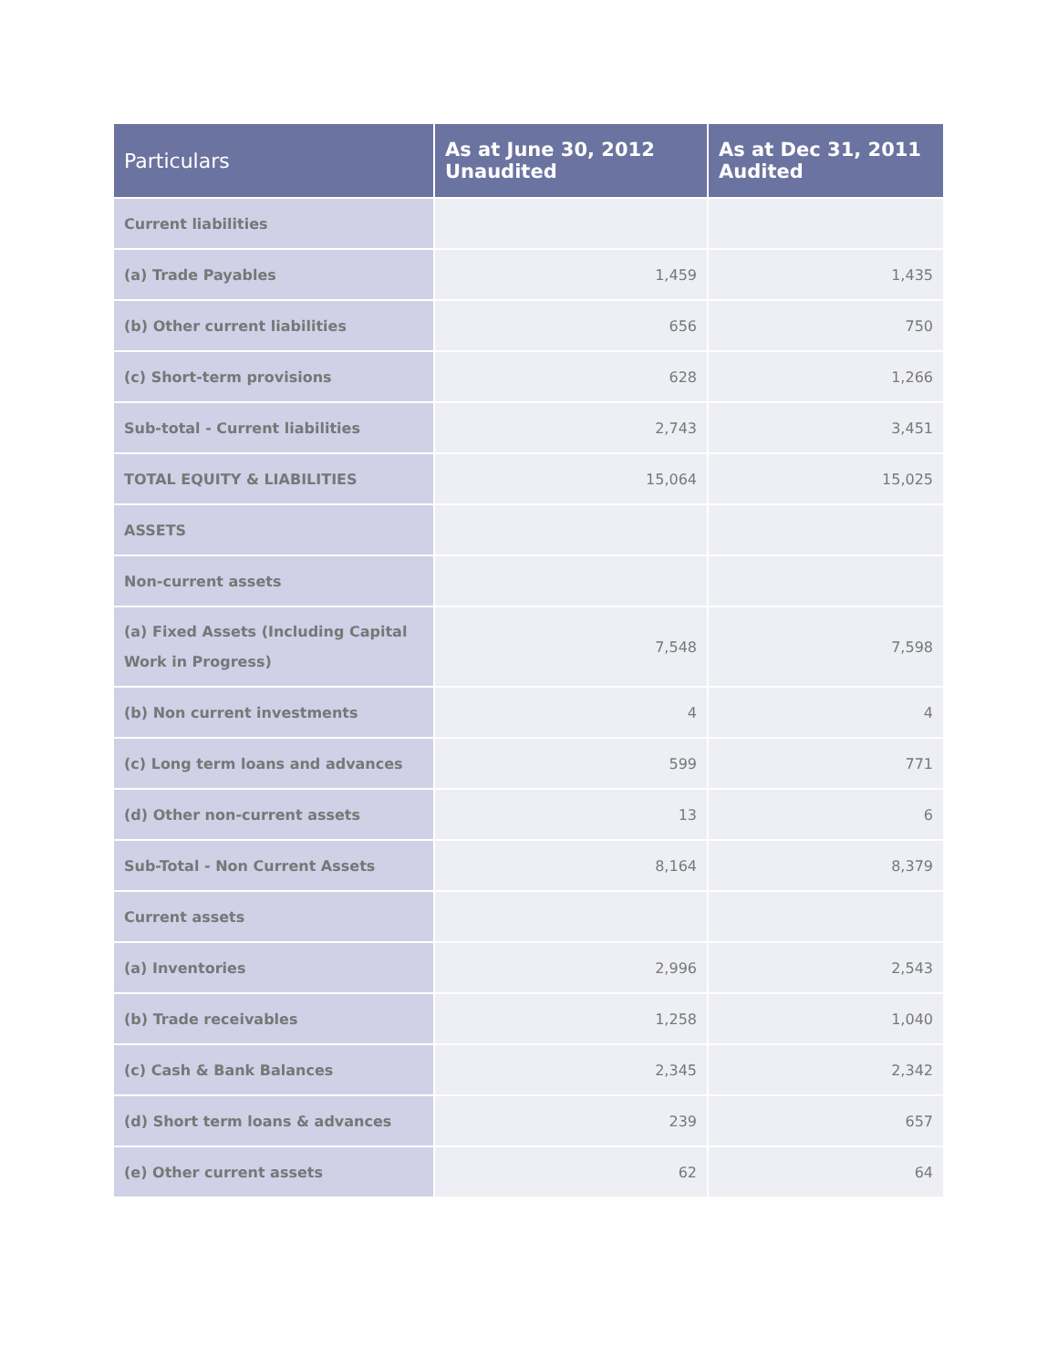| Particulars | As at June 30, 2012 Unaudited | As at Dec 31, 2011 Audited |
| --- | --- | --- |
| Current liabilities | | |
| (a) Trade Payables | 1,459 | 1,435 |
| (b) Other current liabilities | 656 | 750 |
| (c) Short-term provisions | 628 | 1,266 |
| Sub-total - Current liabilities | 2,743 | 3,451 |
| TOTAL EQUITY & LIABILITIES | 15,064 | 15,025 |
| ASSETS | | |
| Non-current assets | | |
| (a) Fixed Assets (Including Capital Work in Progress) | 7,548 | 7,598 |
| (b) Non current investments | 4 | 4 |
| (c) Long term loans and advances | 599 | 771 |
| (d) Other non-current assets | 13 | 6 |
| Sub-Total - Non Current Assets | 8,164 | 8,379 |
| Current assets | | |
| (a) Inventories | 2,996 | 2,543 |
| (b) Trade receivables | 1,258 | 1,040 |
| (c) Cash & Bank Balances | 2,345 | 2,342 |
| (d) Short term loans & advances | 239 | 657 |
| (e) Other current assets | 62 | 64 |